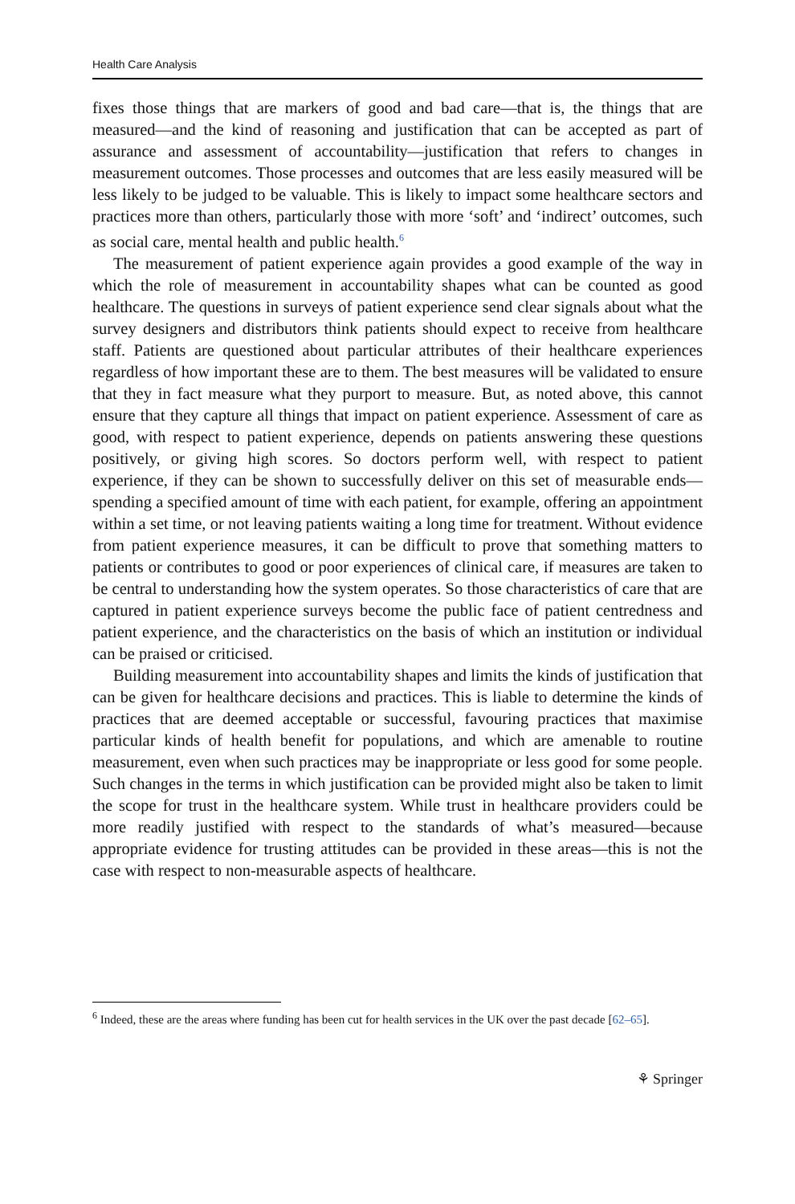Health Care Analysis
fixes those things that are markers of good and bad care—that is, the things that are measured—and the kind of reasoning and justification that can be accepted as part of assurance and assessment of accountability—justification that refers to changes in measurement outcomes. Those processes and outcomes that are less easily measured will be less likely to be judged to be valuable. This is likely to impact some healthcare sectors and practices more than others, particularly those with more ‘soft’ and ‘indirect’ outcomes, such as social care, mental health and public health.<sup>6</sup>
The measurement of patient experience again provides a good example of the way in which the role of measurement in accountability shapes what can be counted as good healthcare. The questions in surveys of patient experience send clear signals about what the survey designers and distributors think patients should expect to receive from healthcare staff. Patients are questioned about particular attributes of their healthcare experiences regardless of how important these are to them. The best measures will be validated to ensure that they in fact measure what they purport to measure. But, as noted above, this cannot ensure that they capture all things that impact on patient experience. Assessment of care as good, with respect to patient experience, depends on patients answering these questions positively, or giving high scores. So doctors perform well, with respect to patient experience, if they can be shown to successfully deliver on this set of measurable ends—spending a specified amount of time with each patient, for example, offering an appointment within a set time, or not leaving patients waiting a long time for treatment. Without evidence from patient experience measures, it can be difficult to prove that something matters to patients or contributes to good or poor experiences of clinical care, if measures are taken to be central to understanding how the system operates. So those characteristics of care that are captured in patient experience surveys become the public face of patient centredness and patient experience, and the characteristics on the basis of which an institution or individual can be praised or criticised.
Building measurement into accountability shapes and limits the kinds of justification that can be given for healthcare decisions and practices. This is liable to determine the kinds of practices that are deemed acceptable or successful, favouring practices that maximise particular kinds of health benefit for populations, and which are amenable to routine measurement, even when such practices may be inappropriate or less good for some people. Such changes in the terms in which justification can be provided might also be taken to limit the scope for trust in the healthcare system. While trust in healthcare providers could be more readily justified with respect to the standards of what’s measured—because appropriate evidence for trusting attitudes can be provided in these areas—this is not the case with respect to non-measurable aspects of healthcare.
<sup>6</sup> Indeed, these are the areas where funding has been cut for health services in the UK over the past decade [62–65].
⚘ Springer